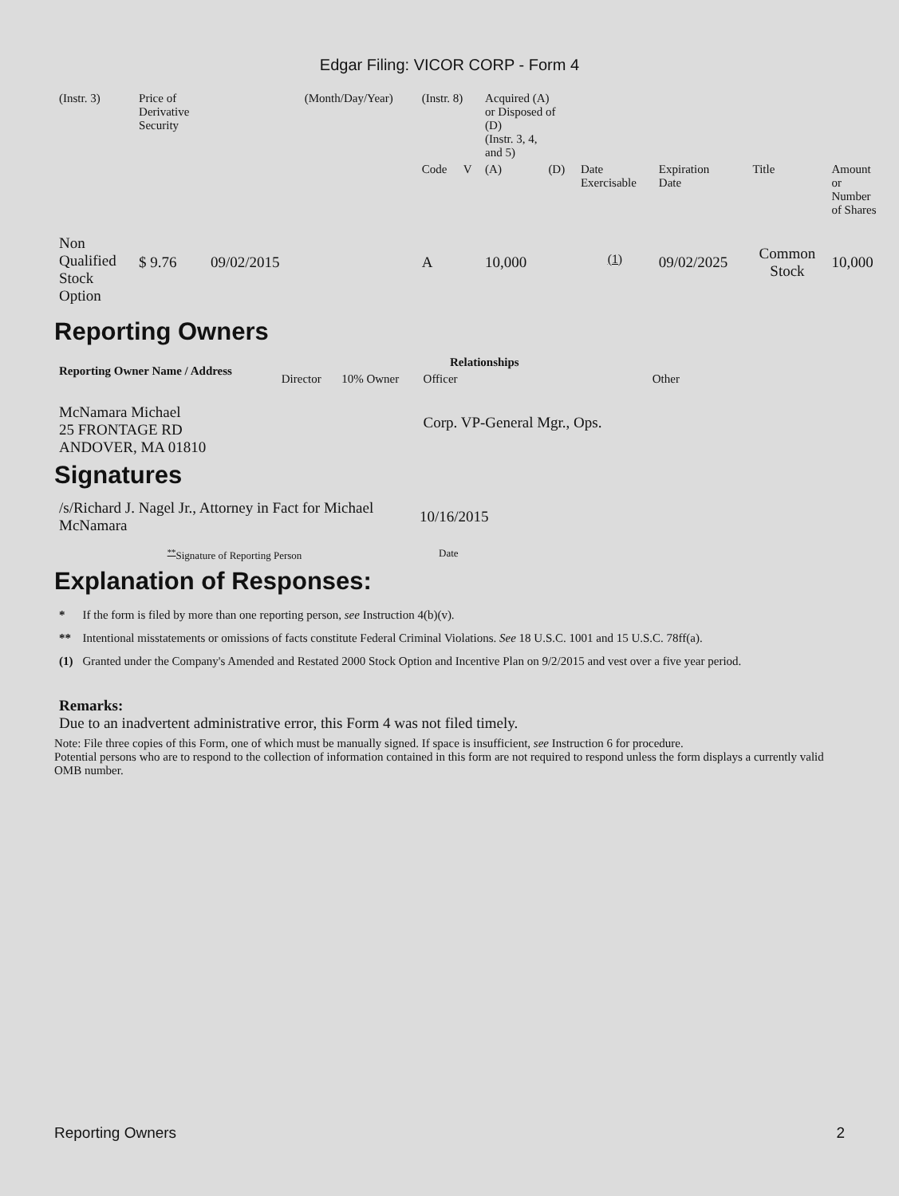Edgar Filing: VICOR CORP - Form 4
| (Instr. 3) | Price of Derivative Security | | (Month/Day/Year) | (Instr. 8) | | Acquired (A) or Disposed of (D) (Instr. 3, 4, and 5) | | | | | |
| | | | | Code | V | (A) | (D) | Date Exercisable | Expiration Date | Title | Amount or Number of Shares |
| Non Qualified Stock Option | $ 9.76 | 09/02/2015 | | A | | 10,000 | | <sup>(1)</sup> | 09/02/2025 | Common Stock | 10,000 |
Reporting Owners
| Reporting Owner Name / Address | Relationships | | | |
| --- | --- | --- | --- | --- |
| | Director | 10% Owner | Officer | Other |
| McNamara Michael 25 FRONTAGE RD ANDOVER, MA 01810 | | | Corp. VP-General Mgr., Ops. | |
Signatures
| /s/Richard J. Nagel Jr., Attorney in Fact for Michael McNamara | 10/16/2015 |
| <sup>**</sup> Signature of Reporting Person | Date |
Explanation of Responses:
| * | If the form is filed by more than one reporting person, see Instruction 4(b)(v). |
| ** | Intentional misstatements or omissions of facts constitute Federal Criminal Violations. See 18 U.S.C. 1001 and 15 U.S.C. 78ff(a). |
| (1) | Granted under the Company's Amended and Restated 2000 Stock Option and Incentive Plan on 9/2/2015 and vest over a five year period. |
Remarks:
Due to an inadvertent administrative error, this Form 4 was not filed timely.
Note: File three copies of this Form, one of which must be manually signed. If space is insufficient, see Instruction 6 for procedure.
Potential persons who are to respond to the collection of information contained in this form are not required to respond unless the form displays a currently valid OMB number.
Reporting Owners 2